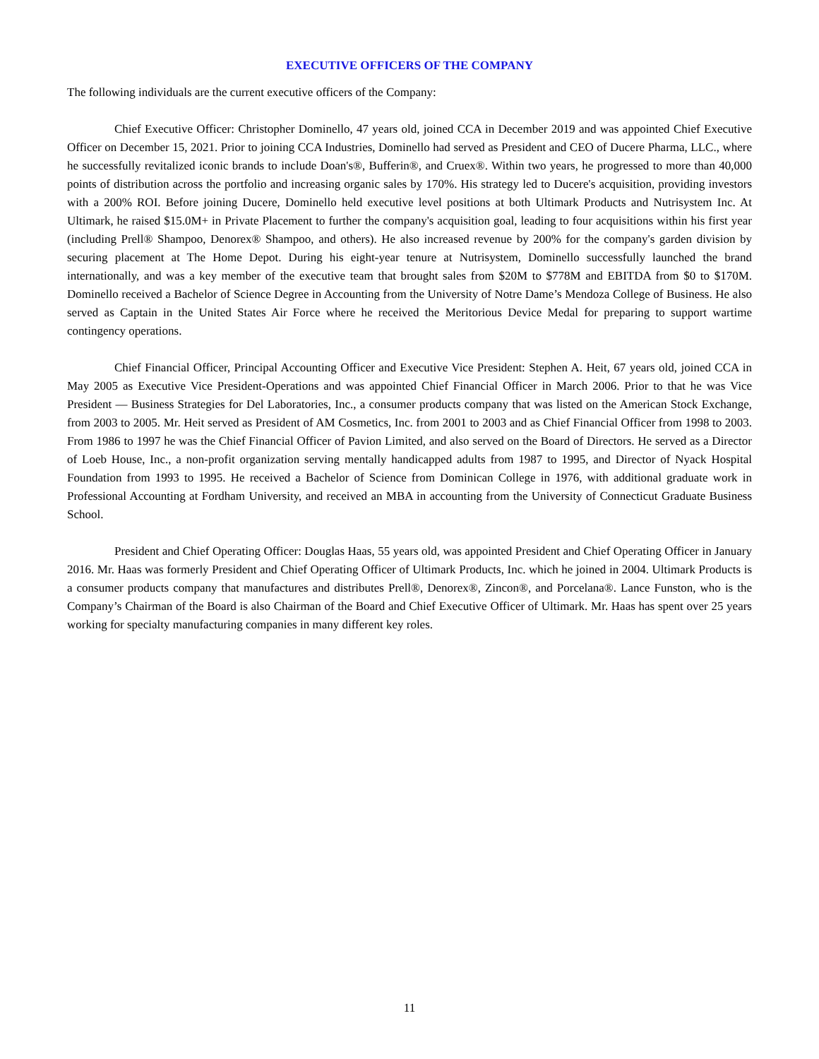EXECUTIVE OFFICERS OF THE COMPANY
The following individuals are the current executive officers of the Company:
Chief Executive Officer: Christopher Dominello, 47 years old, joined CCA in December 2019 and was appointed Chief Executive Officer on December 15, 2021. Prior to joining CCA Industries, Dominello had served as President and CEO of Ducere Pharma, LLC., where he successfully revitalized iconic brands to include Doan's®, Bufferin®, and Cruex®. Within two years, he progressed to more than 40,000 points of distribution across the portfolio and increasing organic sales by 170%. His strategy led to Ducere's acquisition, providing investors with a 200% ROI. Before joining Ducere, Dominello held executive level positions at both Ultimark Products and Nutrisystem Inc. At Ultimark, he raised $15.0M+ in Private Placement to further the company's acquisition goal, leading to four acquisitions within his first year (including Prell® Shampoo, Denorex® Shampoo, and others). He also increased revenue by 200% for the company's garden division by securing placement at The Home Depot. During his eight-year tenure at Nutrisystem, Dominello successfully launched the brand internationally, and was a key member of the executive team that brought sales from $20M to $778M and EBITDA from $0 to $170M. Dominello received a Bachelor of Science Degree in Accounting from the University of Notre Dame’s Mendoza College of Business. He also served as Captain in the United States Air Force where he received the Meritorious Device Medal for preparing to support wartime contingency operations.
Chief Financial Officer, Principal Accounting Officer and Executive Vice President: Stephen A. Heit, 67 years old, joined CCA in May 2005 as Executive Vice President-Operations and was appointed Chief Financial Officer in March 2006. Prior to that he was Vice President — Business Strategies for Del Laboratories, Inc., a consumer products company that was listed on the American Stock Exchange, from 2003 to 2005. Mr. Heit served as President of AM Cosmetics, Inc. from 2001 to 2003 and as Chief Financial Officer from 1998 to 2003. From 1986 to 1997 he was the Chief Financial Officer of Pavion Limited, and also served on the Board of Directors. He served as a Director of Loeb House, Inc., a non-profit organization serving mentally handicapped adults from 1987 to 1995, and Director of Nyack Hospital Foundation from 1993 to 1995. He received a Bachelor of Science from Dominican College in 1976, with additional graduate work in Professional Accounting at Fordham University, and received an MBA in accounting from the University of Connecticut Graduate Business School.
President and Chief Operating Officer: Douglas Haas, 55 years old, was appointed President and Chief Operating Officer in January 2016. Mr. Haas was formerly President and Chief Operating Officer of Ultimark Products, Inc. which he joined in 2004. Ultimark Products is a consumer products company that manufactures and distributes Prell®, Denorex®, Zincon®, and Porcelana®. Lance Funston, who is the Company’s Chairman of the Board is also Chairman of the Board and Chief Executive Officer of Ultimark. Mr. Haas has spent over 25 years working for specialty manufacturing companies in many different key roles.
11